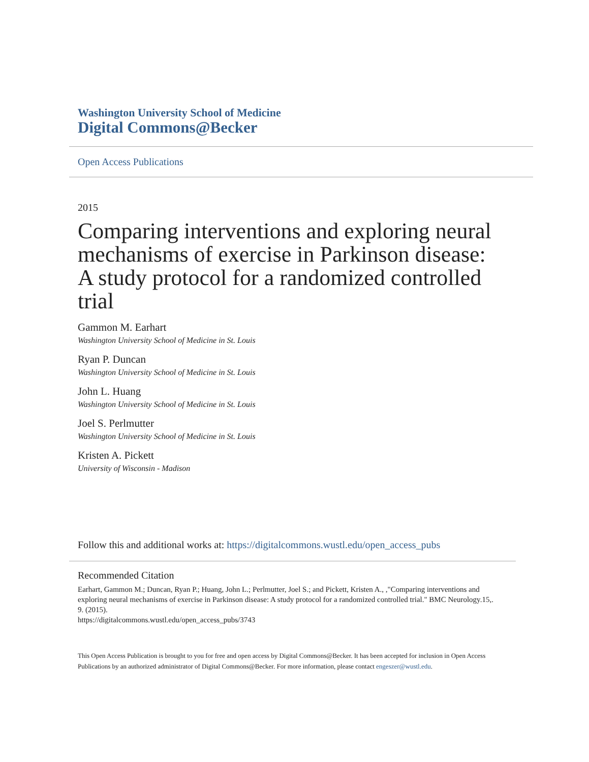Washington University School of Medicine
Digital Commons@Becker
Open Access Publications
2015
Comparing interventions and exploring neural mechanisms of exercise in Parkinson disease: A study protocol for a randomized controlled trial
Gammon M. Earhart
Washington University School of Medicine in St. Louis
Ryan P. Duncan
Washington University School of Medicine in St. Louis
John L. Huang
Washington University School of Medicine in St. Louis
Joel S. Perlmutter
Washington University School of Medicine in St. Louis
Kristen A. Pickett
University of Wisconsin - Madison
Follow this and additional works at: https://digitalcommons.wustl.edu/open_access_pubs
Recommended Citation
Earhart, Gammon M.; Duncan, Ryan P.; Huang, John L.; Perlmutter, Joel S.; and Pickett, Kristen A., ,"Comparing interventions and exploring neural mechanisms of exercise in Parkinson disease: A study protocol for a randomized controlled trial." BMC Neurology.15,. 9. (2015).
https://digitalcommons.wustl.edu/open_access_pubs/3743
This Open Access Publication is brought to you for free and open access by Digital Commons@Becker. It has been accepted for inclusion in Open Access Publications by an authorized administrator of Digital Commons@Becker. For more information, please contact engeszer@wustl.edu.